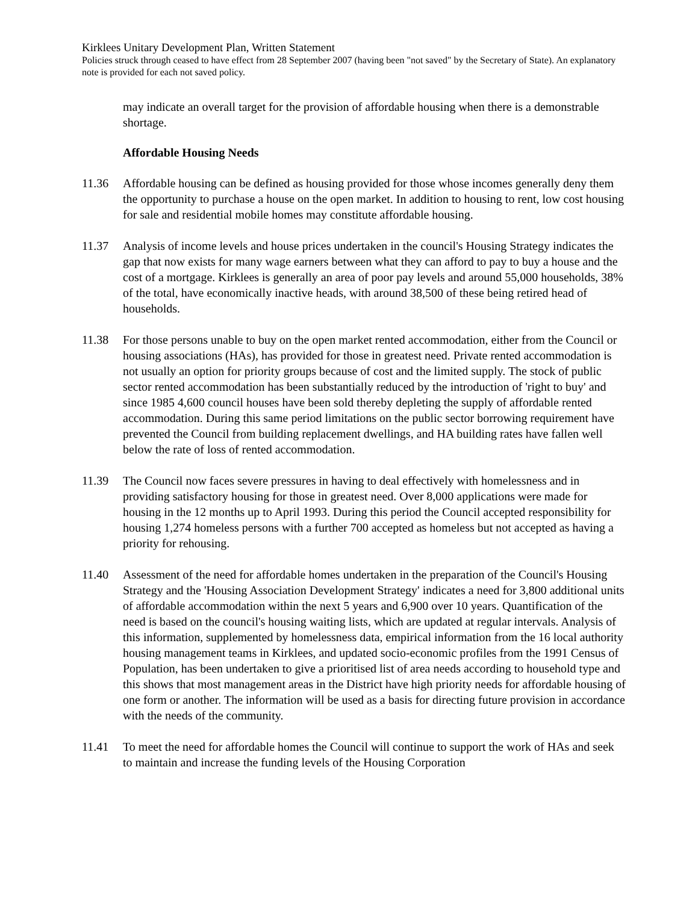Kirklees Unitary Development Plan, Written Statement
Policies struck through ceased to have effect from 28 September 2007 (having been "not saved" by the Secretary of State). An explanatory note is provided for each not saved policy.
may indicate an overall target for the provision of affordable housing when there is a demonstrable shortage.
Affordable Housing Needs
11.36 Affordable housing can be defined as housing provided for those whose incomes generally deny them the opportunity to purchase a house on the open market. In addition to housing to rent, low cost housing for sale and residential mobile homes may constitute affordable housing.
11.37 Analysis of income levels and house prices undertaken in the council's Housing Strategy indicates the gap that now exists for many wage earners between what they can afford to pay to buy a house and the cost of a mortgage. Kirklees is generally an area of poor pay levels and around 55,000 households, 38% of the total, have economically inactive heads, with around 38,500 of these being retired head of households.
11.38 For those persons unable to buy on the open market rented accommodation, either from the Council or housing associations (HAs), has provided for those in greatest need. Private rented accommodation is not usually an option for priority groups because of cost and the limited supply. The stock of public sector rented accommodation has been substantially reduced by the introduction of 'right to buy' and since 1985 4,600 council houses have been sold thereby depleting the supply of affordable rented accommodation. During this same period limitations on the public sector borrowing requirement have prevented the Council from building replacement dwellings, and HA building rates have fallen well below the rate of loss of rented accommodation.
11.39 The Council now faces severe pressures in having to deal effectively with homelessness and in providing satisfactory housing for those in greatest need. Over 8,000 applications were made for housing in the 12 months up to April 1993. During this period the Council accepted responsibility for housing 1,274 homeless persons with a further 700 accepted as homeless but not accepted as having a priority for rehousing.
11.40 Assessment of the need for affordable homes undertaken in the preparation of the Council's Housing Strategy and the 'Housing Association Development Strategy' indicates a need for 3,800 additional units of affordable accommodation within the next 5 years and 6,900 over 10 years. Quantification of the need is based on the council's housing waiting lists, which are updated at regular intervals. Analysis of this information, supplemented by homelessness data, empirical information from the 16 local authority housing management teams in Kirklees, and updated socio-economic profiles from the 1991 Census of Population, has been undertaken to give a prioritised list of area needs according to household type and this shows that most management areas in the District have high priority needs for affordable housing of one form or another. The information will be used as a basis for directing future provision in accordance with the needs of the community.
11.41 To meet the need for affordable homes the Council will continue to support the work of HAs and seek to maintain and increase the funding levels of the Housing Corporation